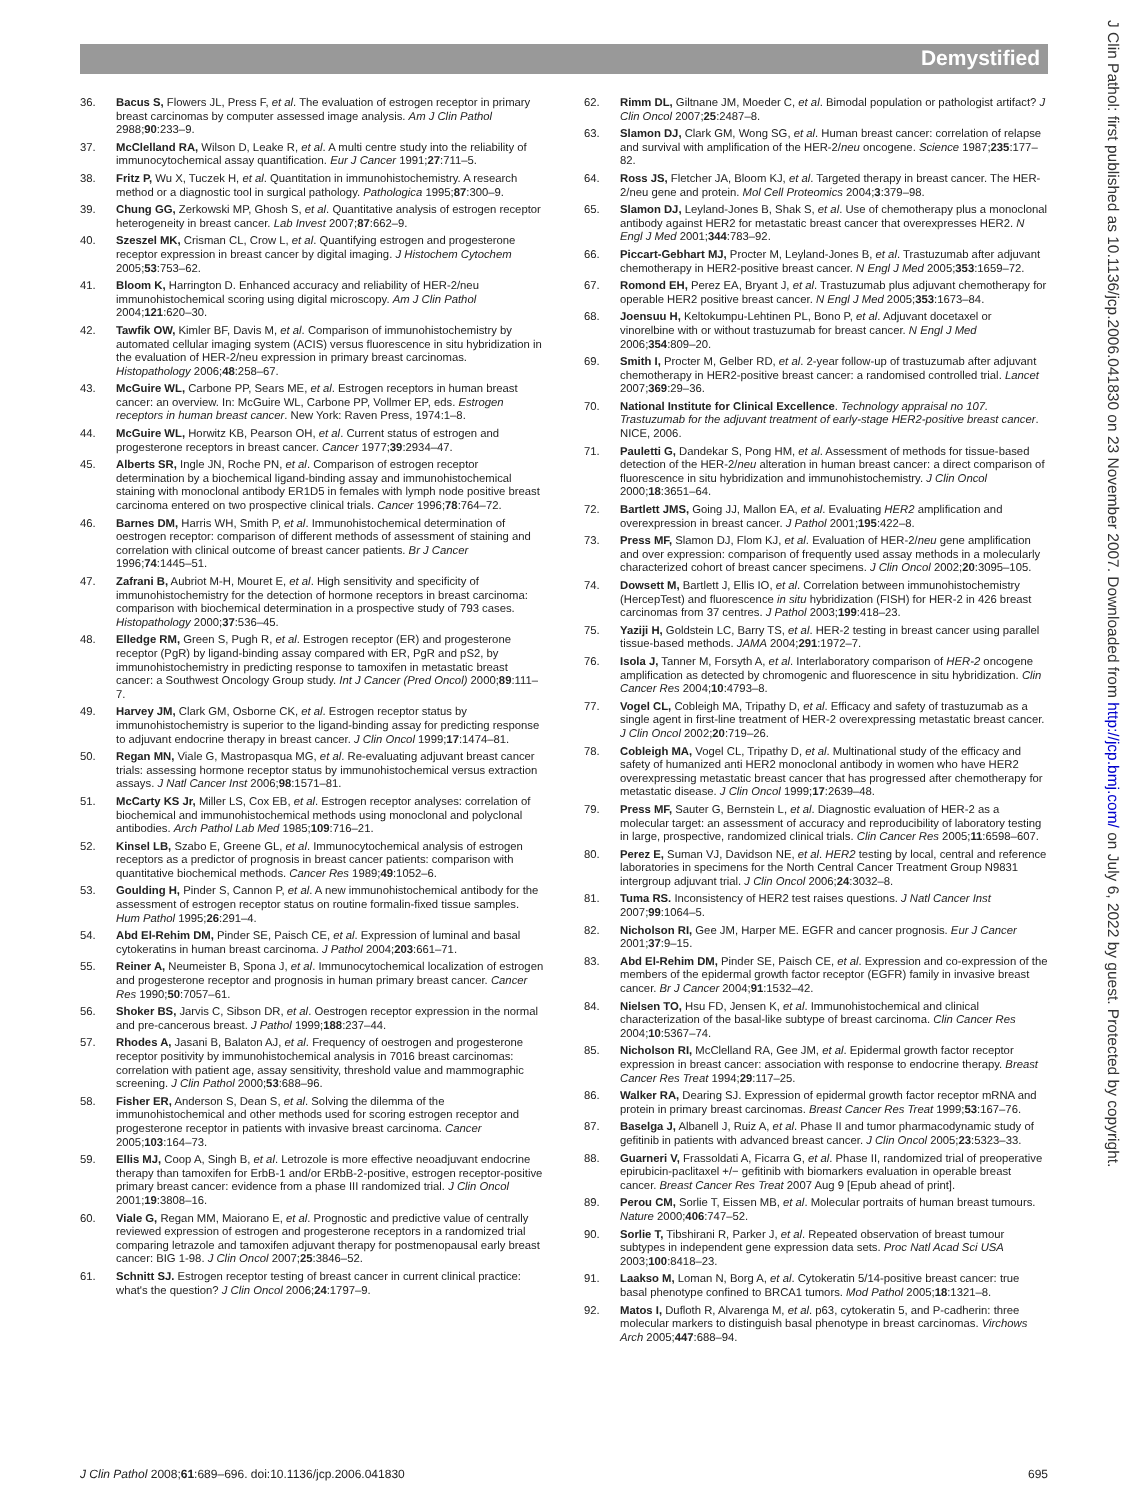Demystified
J Clin Pathol: first published as 10.1136/jcp.2006.041830 on 23 November 2007. Downloaded from http://jcp.bmj.com/ on July 6, 2022 by guest. Protected by copyright.
36. Bacus S, Flowers JL, Press F, et al. The evaluation of estrogen receptor in primary breast carcinomas by computer assessed image analysis. Am J Clin Pathol 2988;90:233–9.
37. McClelland RA, Wilson D, Leake R, et al. A multi centre study into the reliability of immunocytochemical assay quantification. Eur J Cancer 1991;27:711–5.
38. Fritz P, Wu X, Tuczek H, et al. Quantitation in immunohistochemistry. A research method or a diagnostic tool in surgical pathology. Pathologica 1995;87:300–9.
39. Chung GG, Zerkowski MP, Ghosh S, et al. Quantitative analysis of estrogen receptor heterogeneity in breast cancer. Lab Invest 2007;87:662–9.
40. Szeszel MK, Crisman CL, Crow L, et al. Quantifying estrogen and progesterone receptor expression in breast cancer by digital imaging. J Histochem Cytochem 2005;53:753–62.
41. Bloom K, Harrington D. Enhanced accuracy and reliability of HER-2/neu immunohistochemical scoring using digital microscopy. Am J Clin Pathol 2004;121:620–30.
42. Tawfik OW, Kimler BF, Davis M, et al. Comparison of immunohistochemistry by automated cellular imaging system (ACIS) versus fluorescence in situ hybridization in the evaluation of HER-2/neu expression in primary breast carcinomas. Histopathology 2006;48:258–67.
43. McGuire WL, Carbone PP, Sears ME, et al. Estrogen receptors in human breast cancer: an overview. In: McGuire WL, Carbone PP, Vollmer EP, eds. Estrogen receptors in human breast cancer. New York: Raven Press, 1974:1–8.
44. McGuire WL, Horwitz KB, Pearson OH, et al. Current status of estrogen and progesterone receptors in breast cancer. Cancer 1977;39:2934–47.
45. Alberts SR, Ingle JN, Roche PN, et al. Comparison of estrogen receptor determination by a biochemical ligand-binding assay and immunohistochemical staining with monoclonal antibody ER1D5 in females with lymph node positive breast carcinoma entered on two prospective clinical trials. Cancer 1996;78:764–72.
46. Barnes DM, Harris WH, Smith P, et al. Immunohistochemical determination of oestrogen receptor: comparison of different methods of assessment of staining and correlation with clinical outcome of breast cancer patients. Br J Cancer 1996;74:1445–51.
47. Zafrani B, Aubriot M-H, Mouret E, et al. High sensitivity and specificity of immunohistochemistry for the detection of hormone receptors in breast carcinoma: comparison with biochemical determination in a prospective study of 793 cases. Histopathology 2000;37:536–45.
48. Elledge RM, Green S, Pugh R, et al. Estrogen receptor (ER) and progesterone receptor (PgR) by ligand-binding assay compared with ER, PgR and pS2, by immunohistochemistry in predicting response to tamoxifen in metastatic breast cancer: a Southwest Oncology Group study. Int J Cancer (Pred Oncol) 2000;89:111–7.
49. Harvey JM, Clark GM, Osborne CK, et al. Estrogen receptor status by immunohistochemistry is superior to the ligand-binding assay for predicting response to adjuvant endocrine therapy in breast cancer. J Clin Oncol 1999;17:1474–81.
50. Regan MN, Viale G, Mastropasqua MG, et al. Re-evaluating adjuvant breast cancer trials: assessing hormone receptor status by immunohistochemical versus extraction assays. J Natl Cancer Inst 2006;98:1571–81.
51. McCarty KS Jr, Miller LS, Cox EB, et al. Estrogen receptor analyses: correlation of biochemical and immunohistochemical methods using monoclonal and polyclonal antibodies. Arch Pathol Lab Med 1985;109:716–21.
52. Kinsel LB, Szabo E, Greene GL, et al. Immunocytochemical analysis of estrogen receptors as a predictor of prognosis in breast cancer patients: comparison with quantitative biochemical methods. Cancer Res 1989;49:1052–6.
53. Goulding H, Pinder S, Cannon P, et al. A new immunohistochemical antibody for the assessment of estrogen receptor status on routine formalin-fixed tissue samples. Hum Pathol 1995;26:291–4.
54. Abd El-Rehim DM, Pinder SE, Paisch CE, et al. Expression of luminal and basal cytokeratins in human breast carcinoma. J Pathol 2004;203:661–71.
55. Reiner A, Neumeister B, Spona J, et al. Immunocytochemical localization of estrogen and progesterone receptor and prognosis in human primary breast cancer. Cancer Res 1990;50:7057–61.
56. Shoker BS, Jarvis C, Sibson DR, et al. Oestrogen receptor expression in the normal and pre-cancerous breast. J Pathol 1999;188:237–44.
57. Rhodes A, Jasani B, Balaton AJ, et al. Frequency of oestrogen and progesterone receptor positivity by immunohistochemical analysis in 7016 breast carcinomas: correlation with patient age, assay sensitivity, threshold value and mammographic screening. J Clin Pathol 2000;53:688–96.
58. Fisher ER, Anderson S, Dean S, et al. Solving the dilemma of the immunohistochemical and other methods used for scoring estrogen receptor and progesterone receptor in patients with invasive breast carcinoma. Cancer 2005;103:164–73.
59. Ellis MJ, Coop A, Singh B, et al. Letrozole is more effective neoadjuvant endocrine therapy than tamoxifen for ErbB-1 and/or ERbB-2-positive, estrogen receptor-positive primary breast cancer: evidence from a phase III randomized trial. J Clin Oncol 2001;19:3808–16.
60. Viale G, Regan MM, Maiorano E, et al. Prognostic and predictive value of centrally reviewed expression of estrogen and progesterone receptors in a randomized trial comparing letrazole and tamoxifen adjuvant therapy for postmenopausal early breast cancer: BIG 1-98. J Clin Oncol 2007;25:3846–52.
61. Schnitt SJ. Estrogen receptor testing of breast cancer in current clinical practice: what's the question? J Clin Oncol 2006;24:1797–9.
62. Rimm DL, Giltnane JM, Moeder C, et al. Bimodal population or pathologist artifact? J Clin Oncol 2007;25:2487–8.
63. Slamon DJ, Clark GM, Wong SG, et al. Human breast cancer: correlation of relapse and survival with amplification of the HER-2/neu oncogene. Science 1987;235:177–82.
64. Ross JS, Fletcher JA, Bloom KJ, et al. Targeted therapy in breast cancer. The HER-2/neu gene and protein. Mol Cell Proteomics 2004;3:379–98.
65. Slamon DJ, Leyland-Jones B, Shak S, et al. Use of chemotherapy plus a monoclonal antibody against HER2 for metastatic breast cancer that overexpresses HER2. N Engl J Med 2001;344:783–92.
66. Piccart-Gebhart MJ, Procter M, Leyland-Jones B, et al. Trastuzumab after adjuvant chemotherapy in HER2-positive breast cancer. N Engl J Med 2005;353:1659–72.
67. Romond EH, Perez EA, Bryant J, et al. Trastuzumab plus adjuvant chemotherapy for operable HER2 positive breast cancer. N Engl J Med 2005;353:1673–84.
68. Joensuu H, Keltokumpu-Lehtinen PL, Bono P, et al. Adjuvant docetaxel or vinorelbine with or without trastuzumab for breast cancer. N Engl J Med 2006;354:809–20.
69. Smith I, Procter M, Gelber RD, et al. 2-year follow-up of trastuzumab after adjuvant chemotherapy in HER2-positive breast cancer: a randomised controlled trial. Lancet 2007;369:29–36.
70. National Institute for Clinical Excellence. Technology appraisal no 107. Trastuzumab for the adjuvant treatment of early-stage HER2-positive breast cancer. NICE, 2006.
71. Pauletti G, Dandekar S, Pong HM, et al. Assessment of methods for tissue-based detection of the HER-2/neu alteration in human breast cancer: a direct comparison of fluorescence in situ hybridization and immunohistochemistry. J Clin Oncol 2000;18:3651–64.
72. Bartlett JMS, Going JJ, Mallon EA, et al. Evaluating HER2 amplification and overexpression in breast cancer. J Pathol 2001;195:422–8.
73. Press MF, Slamon DJ, Flom KJ, et al. Evaluation of HER-2/neu gene amplification and over expression: comparison of frequently used assay methods in a molecularly characterized cohort of breast cancer specimens. J Clin Oncol 2002;20:3095–105.
74. Dowsett M, Bartlett J, Ellis IO, et al. Correlation between immunohistochemistry (HercepTest) and fluorescence in situ hybridization (FISH) for HER-2 in 426 breast carcinomas from 37 centres. J Pathol 2003;199:418–23.
75. Yaziji H, Goldstein LC, Barry TS, et al. HER-2 testing in breast cancer using parallel tissue-based methods. JAMA 2004;291:1972–7.
76. Isola J, Tanner M, Forsyth A, et al. Interlaboratory comparison of HER-2 oncogene amplification as detected by chromogenic and fluorescence in situ hybridization. Clin Cancer Res 2004;10:4793–8.
77. Vogel CL, Cobleigh MA, Tripathy D, et al. Efficacy and safety of trastuzumab as a single agent in first-line treatment of HER-2 overexpressing metastatic breast cancer. J Clin Oncol 2002;20:719–26.
78. Cobleigh MA, Vogel CL, Tripathy D, et al. Multinational study of the efficacy and safety of humanized anti HER2 monoclonal antibody in women who have HER2 overexpressing metastatic breast cancer that has progressed after chemotherapy for metastatic disease. J Clin Oncol 1999;17:2639–48.
79. Press MF, Sauter G, Bernstein L, et al. Diagnostic evaluation of HER-2 as a molecular target: an assessment of accuracy and reproducibility of laboratory testing in large, prospective, randomized clinical trials. Clin Cancer Res 2005;11:6598–607.
80. Perez E, Suman VJ, Davidson NE, et al. HER2 testing by local, central and reference laboratories in specimens for the North Central Cancer Treatment Group N9831 intergroup adjuvant trial. J Clin Oncol 2006;24:3032–8.
81. Tuma RS. Inconsistency of HER2 test raises questions. J Natl Cancer Inst 2007;99:1064–5.
82. Nicholson RI, Gee JM, Harper ME. EGFR and cancer prognosis. Eur J Cancer 2001;37:9–15.
83. Abd El-Rehim DM, Pinder SE, Paisch CE, et al. Expression and co-expression of the members of the epidermal growth factor receptor (EGFR) family in invasive breast cancer. Br J Cancer 2004;91:1532–42.
84. Nielsen TO, Hsu FD, Jensen K, et al. Immunohistochemical and clinical characterization of the basal-like subtype of breast carcinoma. Clin Cancer Res 2004;10:5367–74.
85. Nicholson RI, McClelland RA, Gee JM, et al. Epidermal growth factor receptor expression in breast cancer: association with response to endocrine therapy. Breast Cancer Res Treat 1994;29:117–25.
86. Walker RA, Dearing SJ. Expression of epidermal growth factor receptor mRNA and protein in primary breast carcinomas. Breast Cancer Res Treat 1999;53:167–76.
87. Baselga J, Albanell J, Ruiz A, et al. Phase II and tumor pharmacodynamic study of gefitinib in patients with advanced breast cancer. J Clin Oncol 2005;23:5323–33.
88. Guarneri V, Frassoldati A, Ficarra G, et al. Phase II, randomized trial of preoperative epirubicin-paclitaxel +/− gefitinib with biomarkers evaluation in operable breast cancer. Breast Cancer Res Treat 2007 Aug 9 [Epub ahead of print].
89. Perou CM, Sorlie T, Eissen MB, et al. Molecular portraits of human breast tumours. Nature 2000;406:747–52.
90. Sorlie T, Tibshirani R, Parker J, et al. Repeated observation of breast tumour subtypes in independent gene expression data sets. Proc Natl Acad Sci USA 2003;100:8418–23.
91. Laakso M, Loman N, Borg A, et al. Cytokeratin 5/14-positive breast cancer: true basal phenotype confined to BRCA1 tumors. Mod Pathol 2005;18:1321–8.
92. Matos I, Dufloth R, Alvarenga M, et al. p63, cytokeratin 5, and P-cadherin: three molecular markers to distinguish basal phenotype in breast carcinomas. Virchows Arch 2005;447:688–94.
J Clin Pathol 2008;61:689–696. doi:10.1136/jcp.2006.041830 695